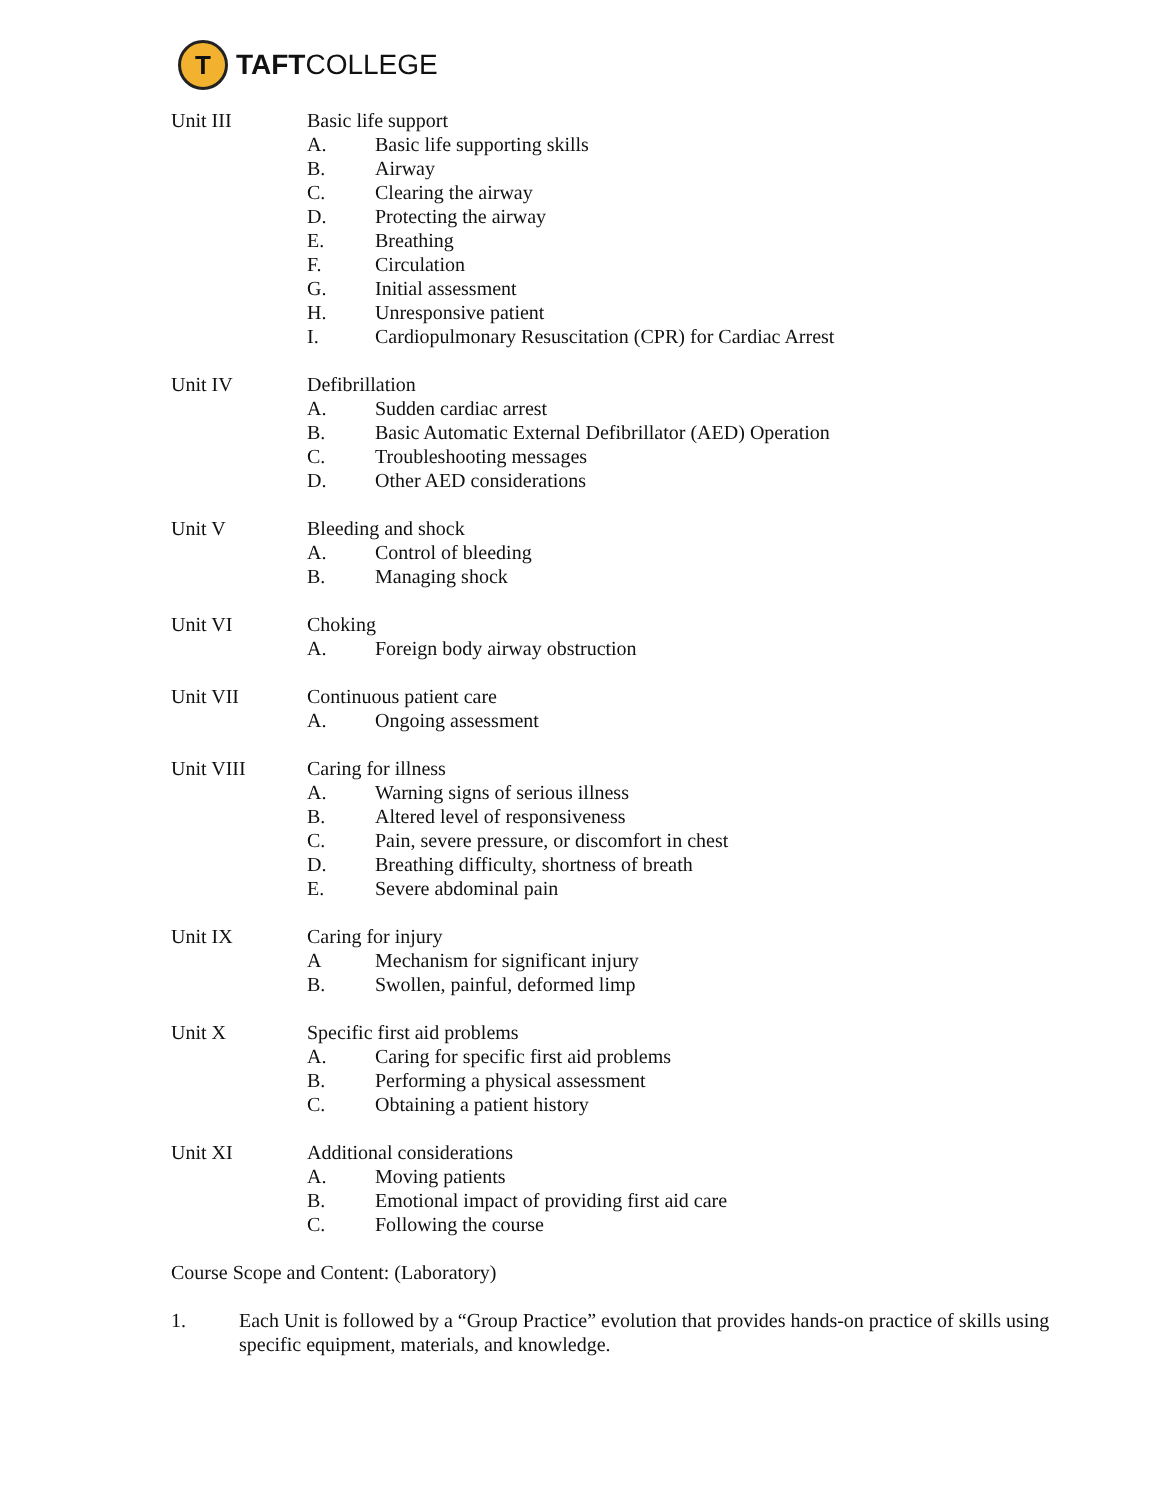T
TAFTCOLLEGE
Unit III Basic life support
A. Basic life supporting skills
B. Airway
C. Clearing the airway
D. Protecting the airway
E. Breathing
F. Circulation
G. Initial assessment
H. Unresponsive patient
I. Cardiopulmonary Resuscitation (CPR) for Cardiac Arrest
Unit IV Defibrillation
A. Sudden cardiac arrest
B. Basic Automatic External Defibrillator (AED) Operation
C. Troubleshooting messages
D. Other AED considerations
Unit V Bleeding and shock
A. Control of bleeding
B. Managing shock
Unit VI Choking
A. Foreign body airway obstruction
Unit VII Continuous patient care
A. Ongoing assessment
Unit VIII Caring for illness
A. Warning signs of serious illness
B. Altered level of responsiveness
C. Pain, severe pressure, or discomfort in chest
D. Breathing difficulty, shortness of breath
E. Severe abdominal pain
Unit IX Caring for injury
A Mechanism for significant injury
B. Swollen, painful, deformed limp
Unit X Specific first aid problems
A. Caring for specific first aid problems
B. Performing a physical assessment
C. Obtaining a patient history
Unit XI Additional considerations
A. Moving patients
B. Emotional impact of providing first aid care
C. Following the course
Course Scope and Content: (Laboratory)
1. Each Unit is followed by a “Group Practice” evolution that provides hands-on practice of skills using specific equipment, materials, and knowledge.